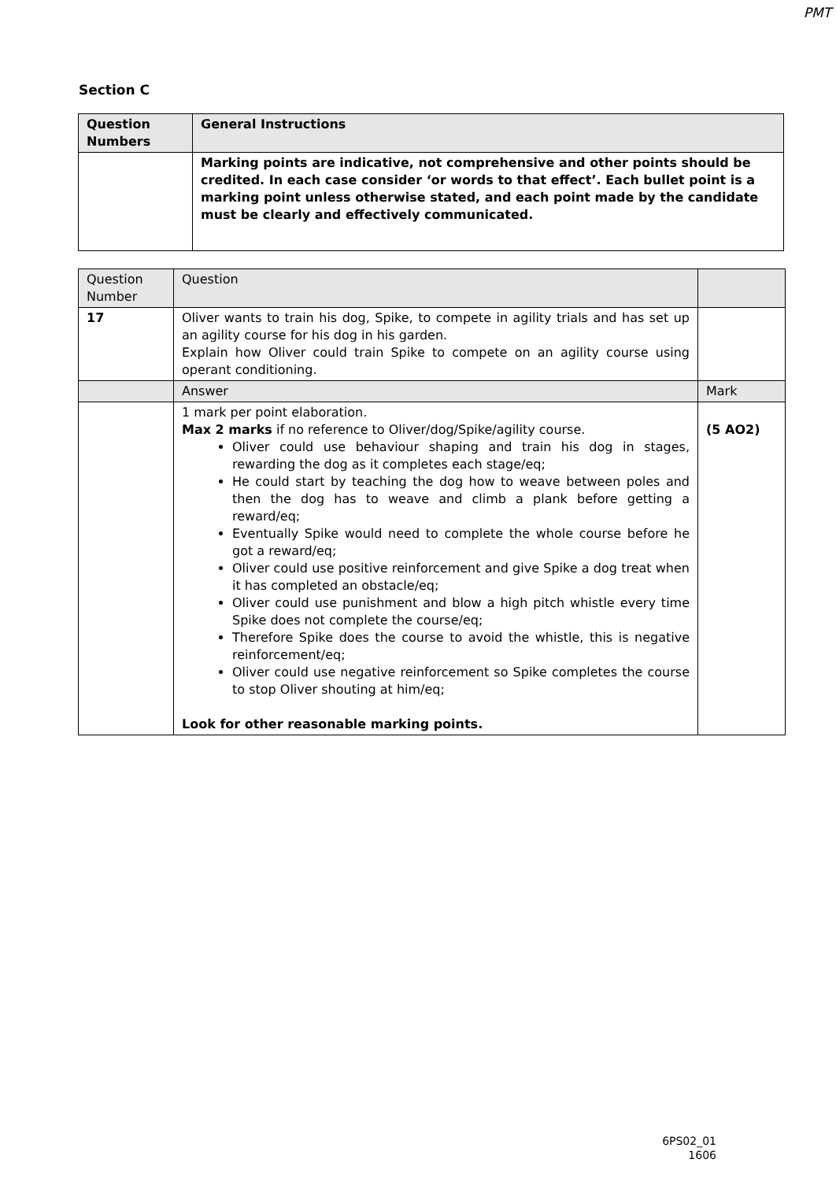PMT
Section C
| Question Numbers | General Instructions |
| --- | --- |
| | Marking points are indicative, not comprehensive and other points should be credited. In each case consider ‘or words to that effect’. Each bullet point is a marking point unless otherwise stated, and each point made by the candidate must be clearly and effectively communicated. |
| Question Number | Question | |
| 17 | Oliver wants to train his dog, Spike, to compete in agility trials and has set up an agility course for his dog in his garden. Explain how Oliver could train Spike to compete on an agility course using operant conditioning. | |
| | Answer | Mark |
| | 1 mark per point elaboration. Max 2 marks if no reference to Oliver/dog/Spike/agility course. Oliver could use behaviour shaping and train his dog in stages, rewarding the dog as it completes each stage/eq; He could start by teaching the dog how to weave between poles and then the dog has to weave and climb a plank before getting a reward/eq; Eventually Spike would need to complete the whole course before he got a reward/eq; Oliver could use positive reinforcement and give Spike a dog treat when it has completed an obstacle/eq; Oliver could use punishment and blow a high pitch whistle every time Spike does not complete the course/eq; Therefore Spike does the course to avoid the whistle, this is negative reinforcement/eq; Oliver could use negative reinforcement so Spike completes the course to stop Oliver shouting at him/eq; Look for other reasonable marking points. | (5 AO2) |
6PS02_01
1606